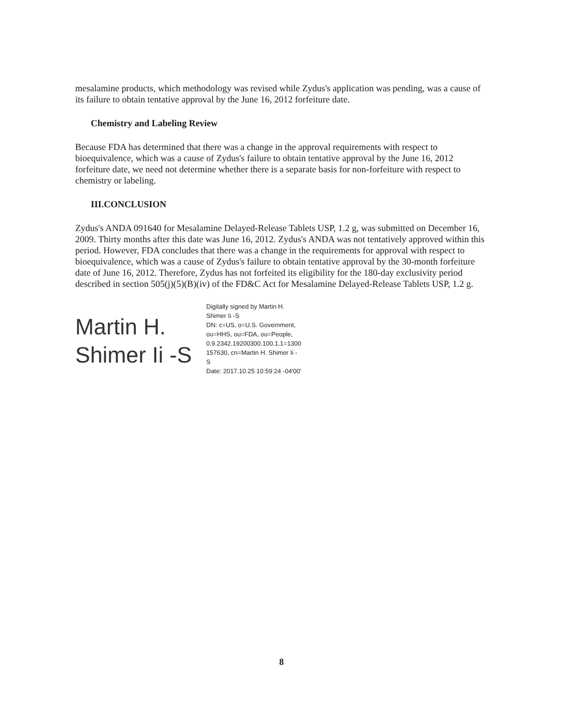mesalamine products, which methodology was revised while Zydus's application was pending, was a cause of its failure to obtain tentative approval by the June 16, 2012 forfeiture date.
Chemistry and Labeling Review
Because FDA has determined that there was a change in the approval requirements with respect to bioequivalence, which was a cause of Zydus's failure to obtain tentative approval by the June 16, 2012 forfeiture date, we need not determine whether there is a separate basis for non-forfeiture with respect to chemistry or labeling.
III.CONCLUSION
Zydus's ANDA 091640 for Mesalamine Delayed-Release Tablets USP, 1.2 g, was submitted on December 16, 2009. Thirty months after this date was June 16, 2012. Zydus's ANDA was not tentatively approved within this period. However, FDA concludes that there was a change in the requirements for approval with respect to bioequivalence, which was a cause of Zydus's failure to obtain tentative approval by the 30-month forfeiture date of June 16, 2012. Therefore, Zydus has not forfeited its eligibility for the 180-day exclusivity period described in section 505(j)(5)(B)(iv) of the FD&C Act for Mesalamine Delayed-Release Tablets USP, 1.2 g.
Martin H.
Shimer Ii -S
Digitally signed by Martin H.
Shimer Ii -S
DN: c=US, o=U.S. Government,
ou=HHS, ou=FDA, ou=People,
0.9.2342.19200300.100.1.1=1300
157630, cn=Martin H. Shimer Ii -
S
Date: 2017.10.25 10:59:24 -04'00'
8